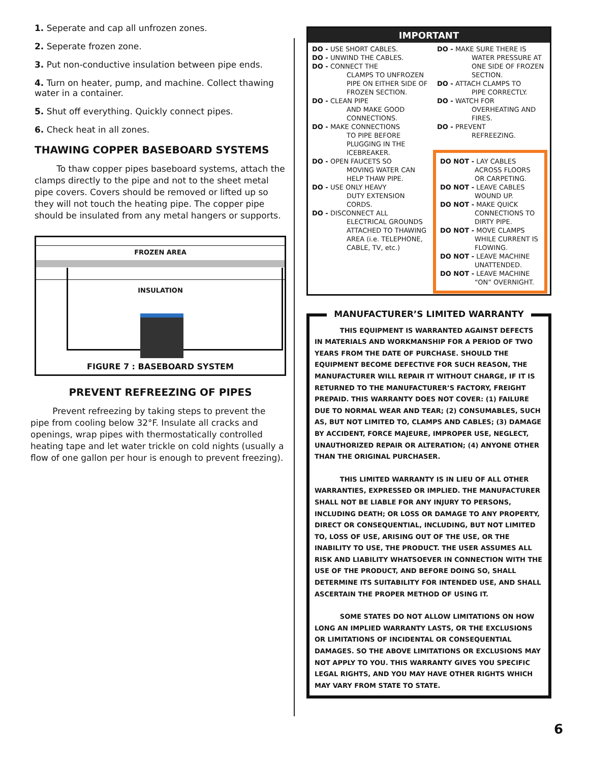1. Seperate and cap all unfrozen zones.
2. Seperate frozen zone.
3. Put non-conductive insulation between pipe ends.
4. Turn on heater, pump, and machine. Collect thawing water in a container.
5. Shut off everything. Quickly connect pipes.
6. Check heat in all zones.
THAWING COPPER BASEBOARD SYSTEMS
To thaw copper pipes baseboard systems, attach the clamps directly to the pipe and not to the sheet metal pipe covers. Covers should be removed or lifted up so they will not touch the heating pipe. The copper pipe should be insulated from any metal hangers or supports.
FROZEN AREA
INSULATION
FIGURE 7 : BASEBOARD SYSTEM
PREVENT REFREEZING OF PIPES
Prevent refreezing by taking steps to prevent the pipe from cooling below 32°F. Insulate all cracks and openings, wrap pipes with thermostatically controlled heating tape and let water trickle on cold nights (usually a flow of one gallon per hour is enough to prevent freezing).
IMPORTANT
DO - USE SHORT CABLES.
DO - UNWIND THE CABLES.
DO - CONNECT THE
CLAMPS TO UNFROZEN PIPE ON EITHER SIDE OF FROZEN SECTION.
DO - CLEAN PIPE
AND MAKE GOOD CONNECTIONS.
DO - MAKE CONNECTIONS
TO PIPE BEFORE PLUGGING IN THE ICEBREAKER.
DO - OPEN FAUCETS SO
MOVING WATER CAN HELP THAW PIPE.
DO - USE ONLY HEAVY
DUTY EXTENSION CORDS.
DO - DISCONNECT ALL
ELECTRICAL GROUNDS ATTACHED TO THAWING AREA (i.e. TELEPHONE, CABLE, TV, etc.)
DO - MAKE SURE THERE IS
WATER PRESSURE AT ONE SIDE OF FROZEN SECTION.
DO - ATTACH CLAMPS TO
PIPE CORRECTLY.
DO - WATCH FOR
OVERHEATING AND FIRES.
DO - PREVENT
REFREEZING.
DO NOT - LAY CABLES
ACROSS FLOORS OR CARPETING.
DO NOT - LEAVE CABLES
WOUND UP.
DO NOT - MAKE QUICK
CONNECTIONS TO DIRTY PIPE.
DO NOT - MOVE CLAMPS
WHILE CURRENT IS FLOWING.
DO NOT - LEAVE MACHINE
UNATTENDED.
DO NOT - LEAVE MACHINE
“ON” OVERNIGHT.
MANUFACTURER’S LIMITED WARRANTY
THIS EQUIPMENT IS WARRANTED AGAINST DEFECTS IN MATERIALS AND WORKMANSHIP FOR A PERIOD OF TWO YEARS FROM THE DATE OF PURCHASE. SHOULD THE EQUIPMENT BECOME DEFECTIVE FOR SUCH REASON, THE MANUFACTURER WILL REPAIR IT WITHOUT CHARGE, IF IT IS RETURNED TO THE MANUFACTURER’S FACTORY, FREIGHT PREPAID. THIS WARRANTY DOES NOT COVER: (1) FAILURE DUE TO NORMAL WEAR AND TEAR; (2) CONSUMABLES, SUCH AS, BUT NOT LIMITED TO, CLAMPS AND CABLES; (3) DAMAGE BY ACCIDENT, FORCE MAJEURE, IMPROPER USE, NEGLECT, UNAUTHORIZED REPAIR OR ALTERATION; (4) ANYONE OTHER THAN THE ORIGINAL PURCHASER.
THIS LIMITED WARRANTY IS IN LIEU OF ALL OTHER WARRANTIES, EXPRESSED OR IMPLIED. THE MANUFACTURER SHALL NOT BE LIABLE FOR ANY INJURY TO PERSONS, INCLUDING DEATH; OR LOSS OR DAMAGE TO ANY PROPERTY, DIRECT OR CONSEQUENTIAL, INCLUDING, BUT NOT LIMITED TO, LOSS OF USE, ARISING OUT OF THE USE, OR THE INABILITY TO USE, THE PRODUCT. THE USER ASSUMES ALL RISK AND LIABILITY WHATSOEVER IN CONNECTION WITH THE USE OF THE PRODUCT, AND BEFORE DOING SO, SHALL DETERMINE ITS SUITABILITY FOR INTENDED USE, AND SHALL ASCERTAIN THE PROPER METHOD OF USING IT.
SOME STATES DO NOT ALLOW LIMITATIONS ON HOW LONG AN IMPLIED WARRANTY LASTS, OR THE EXCLUSIONS OR LIMITATIONS OF INCIDENTAL OR CONSEQUENTIAL DAMAGES. SO THE ABOVE LIMITATIONS OR EXCLUSIONS MAY NOT APPLY TO YOU. THIS WARRANTY GIVES YOU SPECIFIC LEGAL RIGHTS, AND YOU MAY HAVE OTHER RIGHTS WHICH MAY VARY FROM STATE TO STATE.
6